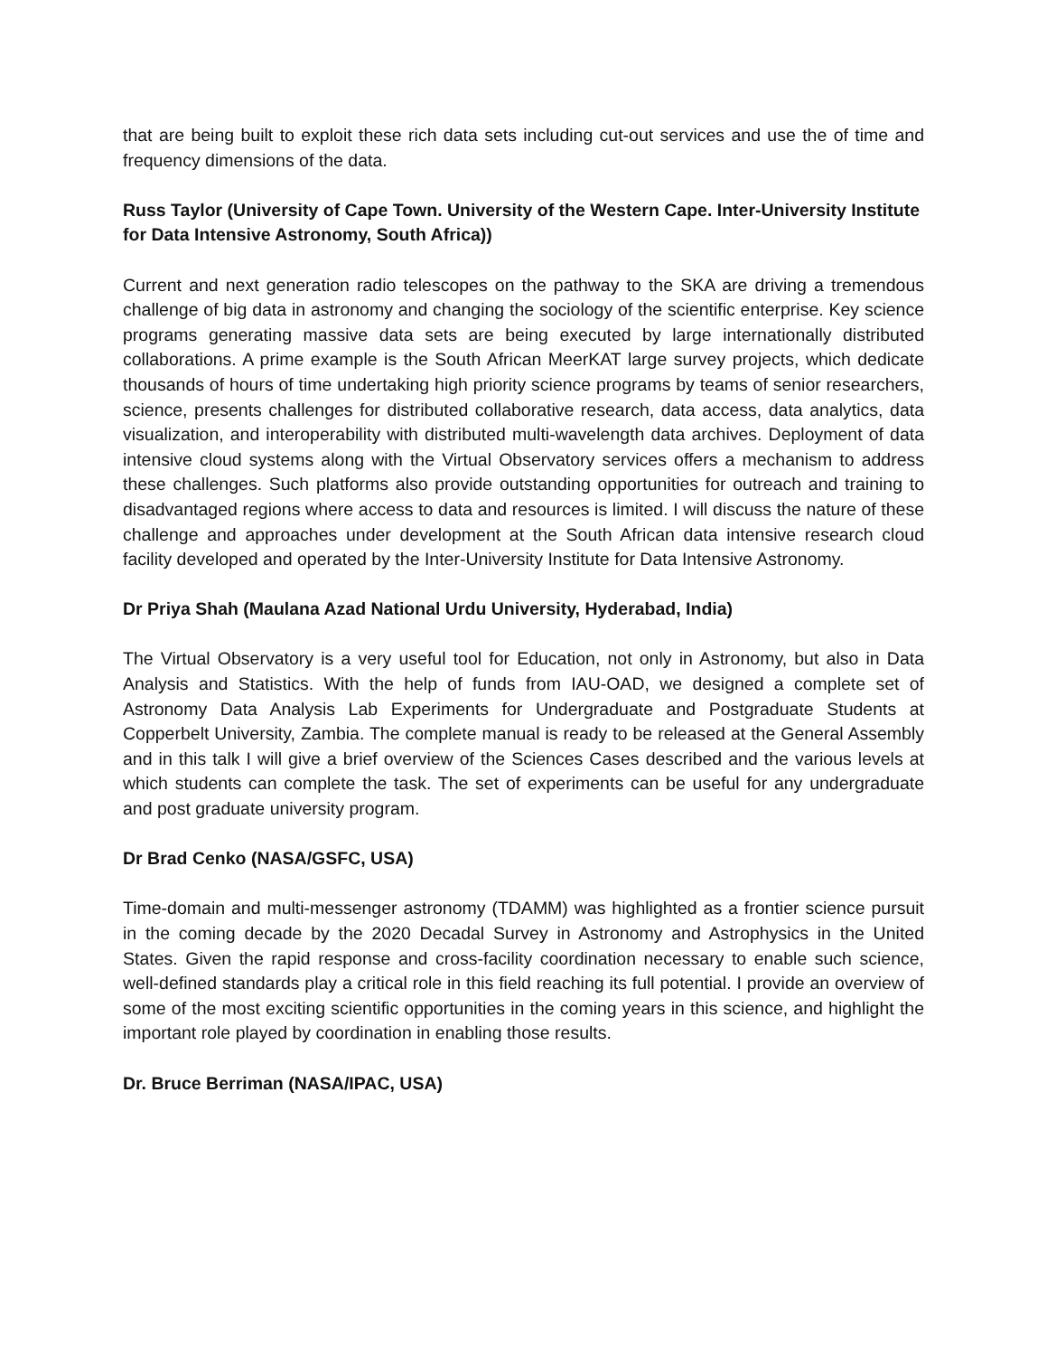that are being built to exploit these rich data sets including cut-out services and use the of time and frequency dimensions of the data.
Russ Taylor (University of Cape Town. University of the Western Cape. Inter-University Institute for Data Intensive Astronomy, South Africa))
Current and next generation radio telescopes on the pathway to the SKA are driving a tremendous challenge of big data in astronomy and changing the sociology of the scientific enterprise. Key science programs generating massive data sets are being executed by large internationally distributed collaborations. A prime example is the South African MeerKAT large survey projects, which dedicate thousands of hours of time undertaking high priority science programs by teams of senior researchers, science, presents challenges for distributed collaborative research, data access, data analytics, data visualization, and interoperability with distributed multi-wavelength data archives. Deployment of data intensive cloud systems along with the Virtual Observatory services offers a mechanism to address these challenges. Such platforms also provide outstanding opportunities for outreach and training to disadvantaged regions where access to data and resources is limited. I will discuss the nature of these challenge and approaches under development at the South African data intensive research cloud facility developed and operated by the Inter-University Institute for Data Intensive Astronomy.
Dr Priya Shah (Maulana Azad National Urdu University, Hyderabad, India)
The Virtual Observatory is a very useful tool for Education, not only in Astronomy, but also in Data Analysis and Statistics. With the help of funds from IAU-OAD, we designed a complete set of Astronomy Data Analysis Lab Experiments for Undergraduate and Postgraduate Students at Copperbelt University, Zambia. The complete manual is ready to be released at the General Assembly and in this talk I will give a brief overview of the Sciences Cases described and the various levels at which students can complete the task. The set of experiments can be useful for any undergraduate and post graduate university program.
Dr Brad Cenko (NASA/GSFC, USA)
Time-domain and multi-messenger astronomy (TDAMM) was highlighted as a frontier science pursuit in the coming decade by the 2020 Decadal Survey in Astronomy and Astrophysics in the United States. Given the rapid response and cross-facility coordination necessary to enable such science, well-defined standards play a critical role in this field reaching its full potential. I provide an overview of some of the most exciting scientific opportunities in the coming years in this science, and highlight the important role played by coordination in enabling those results.
Dr. Bruce Berriman (NASA/IPAC, USA)